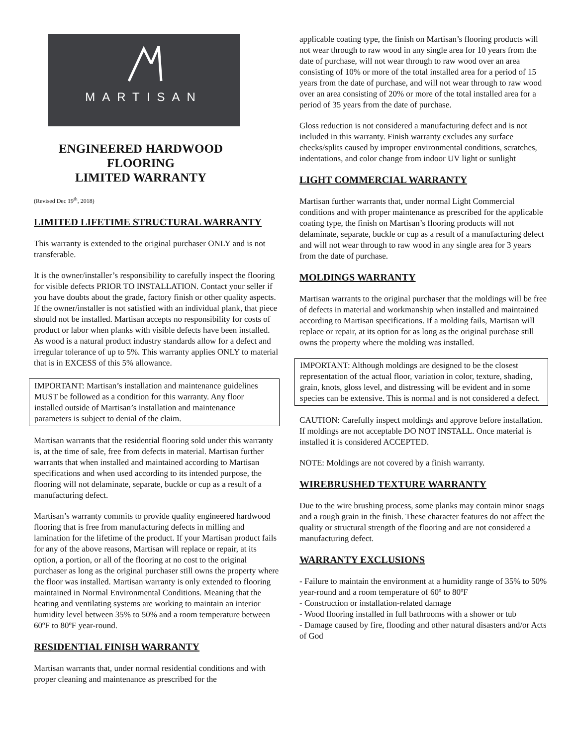MARTISAN
ENGINEERED HARDWOOD FLOORING
LIMITED WARRANTY
(Revised Dec 19<sup>th</sup>, 2018)
LIMITED LIFETIME STRUCTURAL WARRANTY
This warranty is extended to the original purchaser ONLY and is not transferable.
It is the owner/installer’s responsibility to carefully inspect the flooring for visible defects PRIOR TO INSTALLATION. Contact your seller if you have doubts about the grade, factory finish or other quality aspects. If the owner/installer is not satisfied with an individual plank, that piece should not be installed. Martisan accepts no responsibility for costs of product or labor when planks with visible defects have been installed. As wood is a natural product industry standards allow for a defect and irregular tolerance of up to 5%. This warranty applies ONLY to material that is in EXCESS of this 5% allowance.
IMPORTANT: Martisan’s installation and maintenance guidelines MUST be followed as a condition for this warranty. Any floor installed outside of Martisan’s installation and maintenance parameters is subject to denial of the claim.
Martisan warrants that the residential flooring sold under this warranty is, at the time of sale, free from defects in material. Martisan further warrants that when installed and maintained according to Martisan specifications and when used according to its intended purpose, the flooring will not delaminate, separate, buckle or cup as a result of a manufacturing defect.
Martisan’s warranty commits to provide quality engineered hardwood flooring that is free from manufacturing defects in milling and lamination for the lifetime of the product. If your Martisan product fails for any of the above reasons, Martisan will replace or repair, at its option, a portion, or all of the flooring at no cost to the original purchaser as long as the original purchaser still owns the property where the floor was installed. Martisan warranty is only extended to flooring maintained in Normal Environmental Conditions. Meaning that the heating and ventilating systems are working to maintain an interior humidity level between 35% to 50% and a room temperature between 60ºF to 80ºF year-round.
RESIDENTIAL FINISH WARRANTY
Martisan warrants that, under normal residential conditions and with proper cleaning and maintenance as prescribed for the
applicable coating type, the finish on Martisan’s flooring products will not wear through to raw wood in any single area for 10 years from the date of purchase, will not wear through to raw wood over an area consisting of 10% or more of the total installed area for a period of 15 years from the date of purchase, and will not wear through to raw wood over an area consisting of 20% or more of the total installed area for a period of 35 years from the date of purchase.
Gloss reduction is not considered a manufacturing defect and is not included in this warranty. Finish warranty excludes any surface checks/splits caused by improper environmental conditions, scratches, indentations, and color change from indoor UV light or sunlight
LIGHT COMMERCIAL WARRANTY
Martisan further warrants that, under normal Light Commercial conditions and with proper maintenance as prescribed for the applicable coating type, the finish on Martisan’s flooring products will not delaminate, separate, buckle or cup as a result of a manufacturing defect and will not wear through to raw wood in any single area for 3 years from the date of purchase.
MOLDINGS WARRANTY
Martisan warrants to the original purchaser that the moldings will be free of defects in material and workmanship when installed and maintained according to Martisan specifications. If a molding fails, Martisan will replace or repair, at its option for as long as the original purchase still owns the property where the molding was installed.
IMPORTANT: Although moldings are designed to be the closest representation of the actual floor, variation in color, texture, shading, grain, knots, gloss level, and distressing will be evident and in some species can be extensive. This is normal and is not considered a defect.
CAUTION: Carefully inspect moldings and approve before installation. If moldings are not acceptable DO NOT INSTALL. Once material is installed it is considered ACCEPTED.
NOTE: Moldings are not covered by a finish warranty.
WIREBRUSHED TEXTURE WARRANTY
Due to the wire brushing process, some planks may contain minor snags and a rough grain in the finish. These character features do not affect the quality or structural strength of the flooring and are not considered a manufacturing defect.
WARRANTY EXCLUSIONS
- Failure to maintain the environment at a humidity range of 35% to 50% year-round and a room temperature of 60º to 80ºF
- Construction or installation-related damage
- Wood flooring installed in full bathrooms with a shower or tub
- Damage caused by fire, flooding and other natural disasters and/or Acts of God